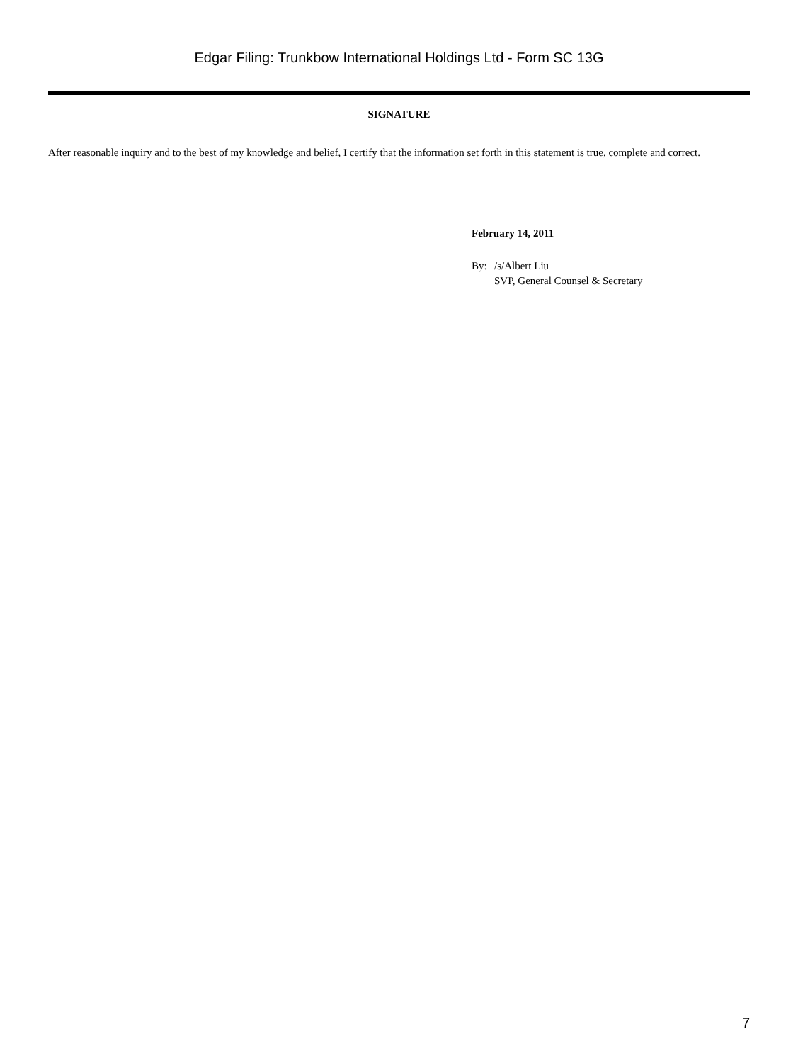Edgar Filing: Trunkbow International Holdings Ltd - Form SC 13G
SIGNATURE
After reasonable inquiry and to the best of my knowledge and belief, I certify that the information set forth in this statement is true, complete and correct.
February 14, 2011
By: /s/Albert Liu
SVP, General Counsel & Secretary
7